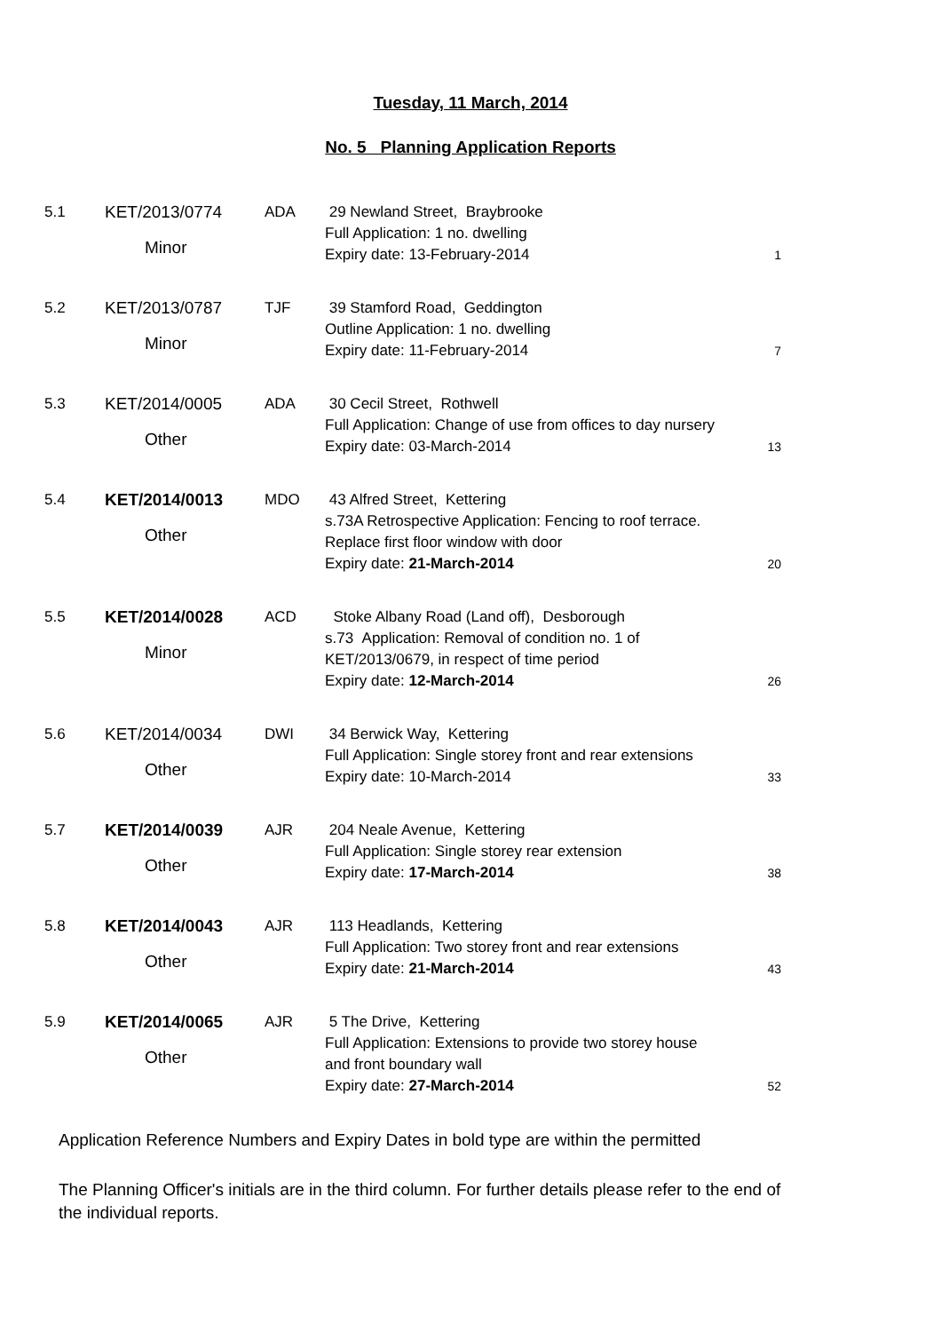Tuesday, 11 March, 2014
No. 5 Planning Application Reports
| 5.1 | KET/2013/0774 Minor | ADA | 29 Newland Street, Braybrooke Full Application: 1 no. dwelling Expiry date: 13-February-2014 | 1 |
| 5.2 | KET/2013/0787 Minor | TJF | 39 Stamford Road, Geddington Outline Application: 1 no. dwelling Expiry date: 11-February-2014 | 7 |
| 5.3 | KET/2014/0005 Other | ADA | 30 Cecil Street, Rothwell Full Application: Change of use from offices to day nursery Expiry date: 03-March-2014 | 13 |
| 5.4 | KET/2014/0013 Other | MDO | 43 Alfred Street, Kettering s.73A Retrospective Application: Fencing to roof terrace. Replace first floor window with door Expiry date: 21-March-2014 | 20 |
| 5.5 | KET/2014/0028 Minor | ACD | Stoke Albany Road (Land off), Desborough s.73 Application: Removal of condition no. 1 of KET/2013/0679, in respect of time period Expiry date: 12-March-2014 | 26 |
| 5.6 | KET/2014/0034 Other | DWI | 34 Berwick Way, Kettering Full Application: Single storey front and rear extensions Expiry date: 10-March-2014 | 33 |
| 5.7 | KET/2014/0039 Other | AJR | 204 Neale Avenue, Kettering Full Application: Single storey rear extension Expiry date: 17-March-2014 | 38 |
| 5.8 | KET/2014/0043 Other | AJR | 113 Headlands, Kettering Full Application: Two storey front and rear extensions Expiry date: 21-March-2014 | 43 |
| 5.9 | KET/2014/0065 Other | AJR | 5 The Drive, Kettering Full Application: Extensions to provide two storey house and front boundary wall Expiry date: 27-March-2014 | 52 |
Application Reference Numbers and Expiry Dates in bold type are within the permitted
The Planning Officer's initials are in the third column. For further details please refer to the end of the individual reports.